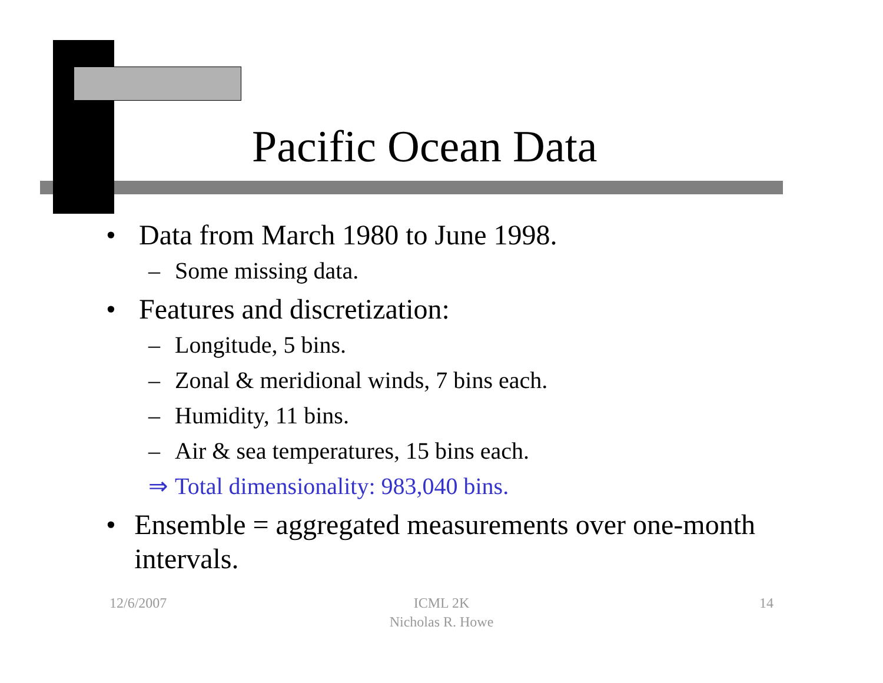Pacific Ocean Data
• Data from March 1980 to June 1998.
– Some missing data.
• Features and discretization:
– Longitude, 5 bins.
– Zonal & meridional winds, 7 bins each.
– Humidity, 11 bins.
– Air & sea temperatures, 15 bins each.
⇒ Total dimensionality: 983,040 bins.
• Ensemble = aggregated measurements over one-month intervals.
12/6/2007
ICML 2K
Nicholas R. Howe
14